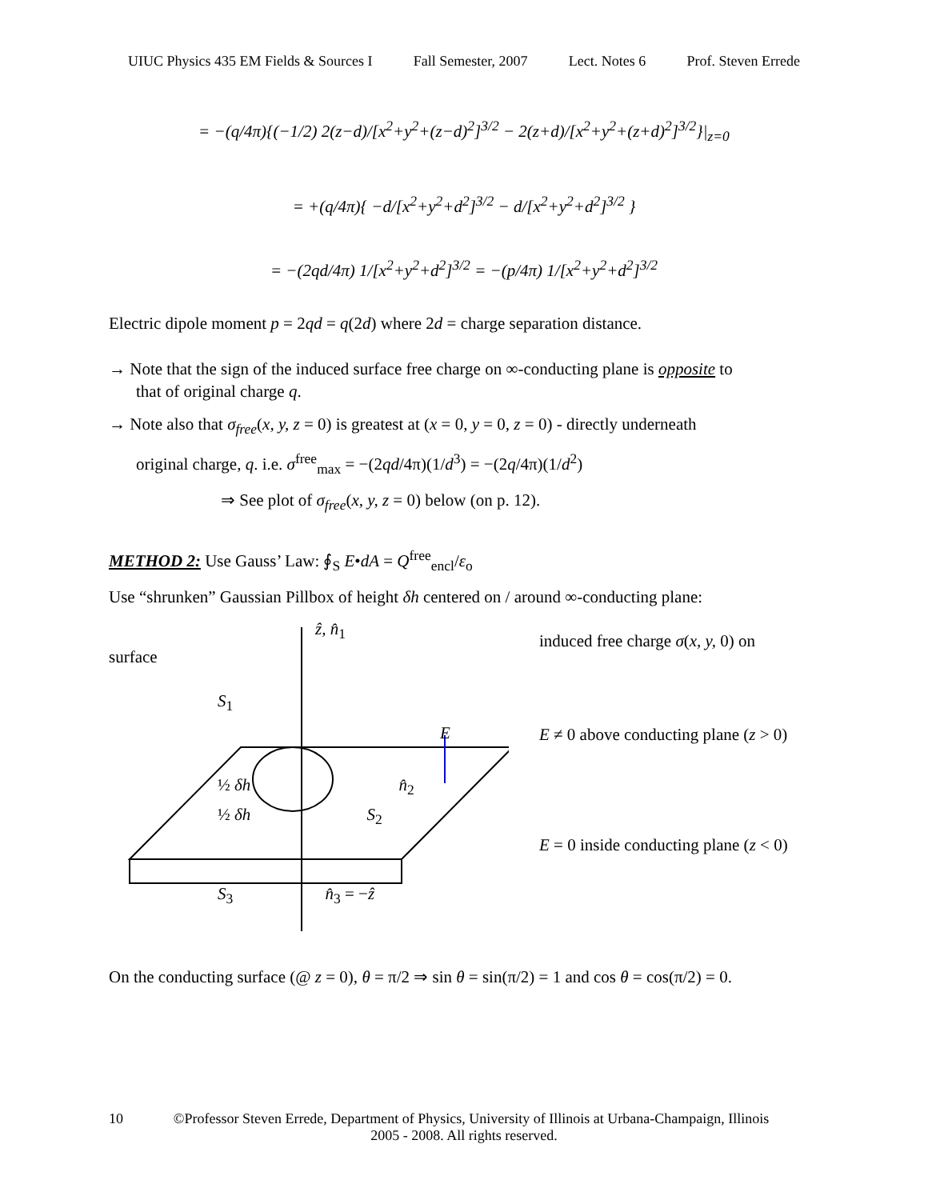UIUC Physics 435 EM Fields & Sources I Fall Semester, 2007 Lect. Notes 6 Prof. Steven Errede
= −(q/4π){(−1/2) 2(z−d)/[x<sup>2</sup>+y<sup>2</sup>+(z−d)<sup>2</sup>]<sup>3/2</sup> − 2(z+d)/[x<sup>2</sup>+y<sup>2</sup>+(z+d)<sup>2</sup>]<sup>3/2</sup>}|<sub>z=0</sub>
= +(q/4π){ −d/[x<sup>2</sup>+y<sup>2</sup>+d<sup>2</sup>]<sup>3/2</sup> − d/[x<sup>2</sup>+y<sup>2</sup>+d<sup>2</sup>]<sup>3/2</sup> }
= −(2qd/4π) 1/[x<sup>2</sup>+y<sup>2</sup>+d<sup>2</sup>]<sup>3/2</sup> = −(p/4π) 1/[x<sup>2</sup>+y<sup>2</sup>+d<sup>2</sup>]<sup>3/2</sup>
Electric dipole moment p = 2qd = q(2d) where 2d = charge separation distance.
→ Note that the sign of the induced surface free charge on ∞-conducting plane is opposite to
that of original charge q.
→ Note also that σ<sub>free</sub>(x, y, z = 0) is greatest at (x = 0, y = 0, z = 0) - directly underneath
original charge, q. i.e. σ<sup>free</sup><sub>max</sub> = −(2qd/4π)(1/d<sup>3</sup>) = −(2q/4π)(1/d<sup>2</sup>)
⇒ See plot of σ<sub>free</sub>(x, y, z = 0) below (on p. 12).
METHOD 2: Use Gauss’ Law: ∮<sub>S</sub> E•dA = Q<sup>free</sup><sub>encl</sub>/ε<sub>o</sub>
Use “shrunken” Gaussian Pillbox of height δh centered on / around ∞-conducting plane:
ẑ, n̂<sub>1</sub>
surface
S<sub>1</sub>
E
½ δh n̂<sub>2</sub>
½ δh S<sub>2</sub>
S<sub>3</sub> n̂<sub>3</sub> = −ẑ
induced free charge σ(x, y, 0) on
E ≠ 0 above conducting plane (z > 0)
E = 0 inside conducting plane (z < 0)
On the conducting surface (@ z = 0), θ = π/2 ⇒ sin θ = sin(π/2) = 1 and cos θ = cos(π/2) = 0.
10 ©Professor Steven Errede, Department of Physics, University of Illinois at Urbana-Champaign, Illinois
2005 - 2008. All rights reserved.